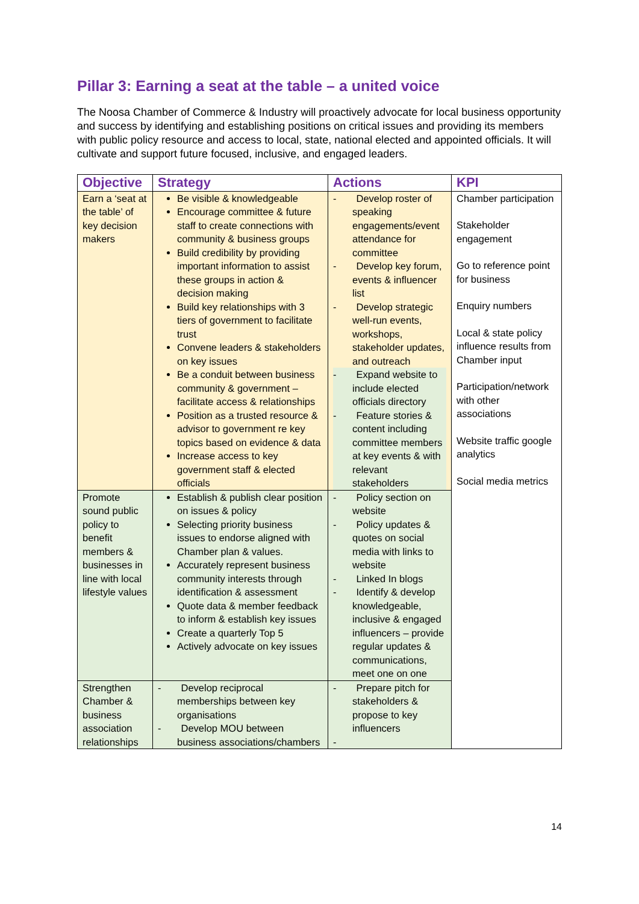Pillar 3: Earning a seat at the table – a united voice
The Noosa Chamber of Commerce & Industry will proactively advocate for local business opportunity and success by identifying and establishing positions on critical issues and providing its members with public policy resource and access to local, state, national elected and appointed officials. It will cultivate and support future focused, inclusive, and engaged leaders.
| Objective | Strategy | Actions | KPI |
| --- | --- | --- | --- |
| Earn a ‘seat at the table’ of key decision makers | Be visible & knowledgeable Encourage committee & future staff to create connections with community & business groups Build credibility by providing important information to assist these groups in action & decision making Build key relationships with 3 tiers of government to facilitate trust Convene leaders & stakeholders on key issues Be a conduit between business community & government – facilitate access & relationships Position as a trusted resource & advisor to government re key topics based on evidence & data Increase access to key government staff & elected officials | - Develop roster of speaking engagements/event attendance for committee - Develop key forum, events & influencer list - Develop strategic well-run events, workshops, stakeholder updates, and outreach - Expand website to include elected officials directory - Feature stories & content including committee members at key events & with relevant stakeholders | Chamber participation Stakeholder engagement Go to reference point for business Enquiry numbers Local & state policy influence results from Chamber input Participation/network with other associations Website traffic google analytics Social media metrics |
| Promote sound public policy to benefit members & businesses in line with local lifestyle values | Establish & publish clear position on issues & policy Selecting priority business issues to endorse aligned with Chamber plan & values. Accurately represent business community interests through identification & assessment Quote data & member feedback to inform & establish key issues Create a quarterly Top 5 Actively advocate on key issues | - Policy section on website - Policy updates & quotes on social media with links to website - Linked In blogs - Identify & develop knowledgeable, inclusive & engaged influencers – provide regular updates & communications, meet one on one | |
| Strengthen Chamber & business association relationships | - Develop reciprocal memberships between key organisations - Develop MOU between business associations/chambers | - Prepare pitch for stakeholders & propose to key influencers - | |
14